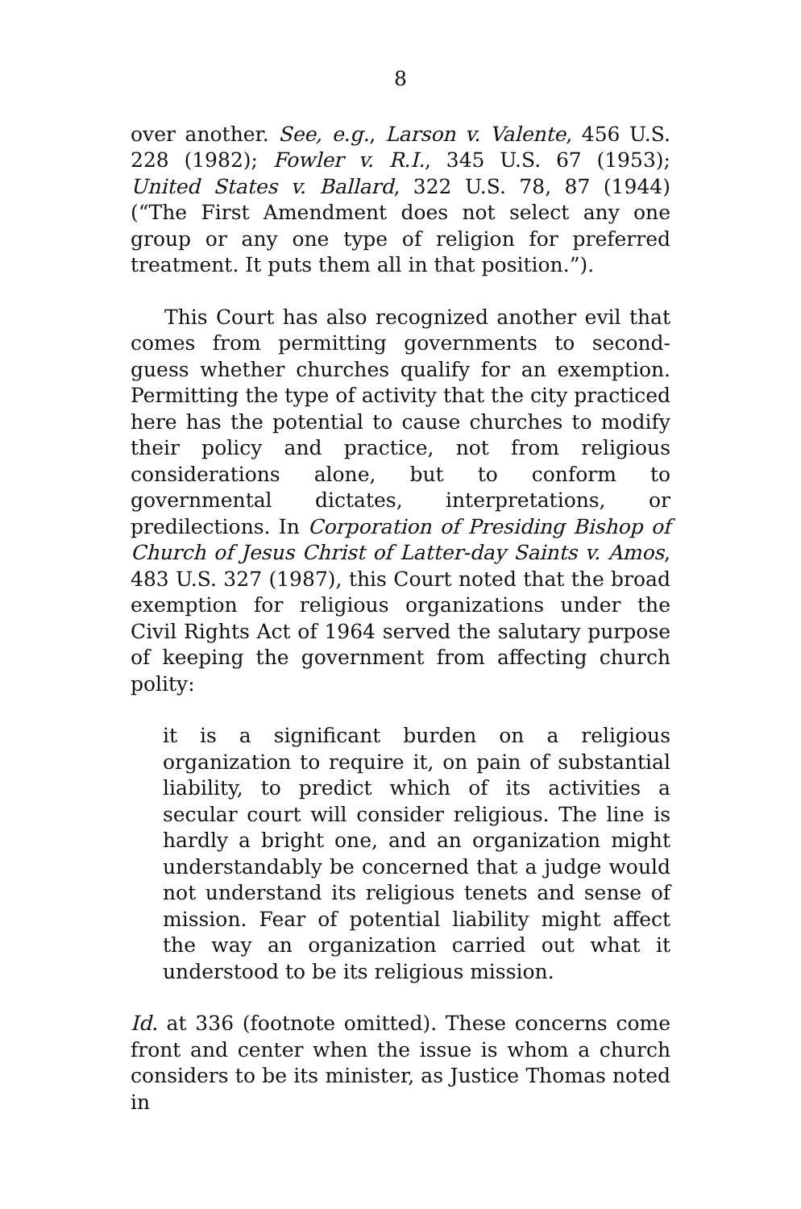8
over another. See, e.g., Larson v. Valente, 456 U.S. 228 (1982); Fowler v. R.I., 345 U.S. 67 (1953); United States v. Ballard, 322 U.S. 78, 87 (1944) (“The First Amendment does not select any one group or any one type of religion for preferred treatment. It puts them all in that position.”).
This Court has also recognized another evil that comes from permitting governments to second-guess whether churches qualify for an exemption. Permitting the type of activity that the city practiced here has the potential to cause churches to modify their policy and practice, not from religious considerations alone, but to conform to governmental dictates, interpretations, or predilections. In Corporation of Presiding Bishop of Church of Jesus Christ of Latter-day Saints v. Amos, 483 U.S. 327 (1987), this Court noted that the broad exemption for religious organizations under the Civil Rights Act of 1964 served the salutary purpose of keeping the government from affecting church polity:
it is a significant burden on a religious organization to require it, on pain of substantial liability, to predict which of its activities a secular court will consider religious. The line is hardly a bright one, and an organization might understandably be concerned that a judge would not understand its religious tenets and sense of mission. Fear of potential liability might affect the way an organization carried out what it understood to be its religious mission.
Id. at 336 (footnote omitted). These concerns come front and center when the issue is whom a church considers to be its minister, as Justice Thomas noted in